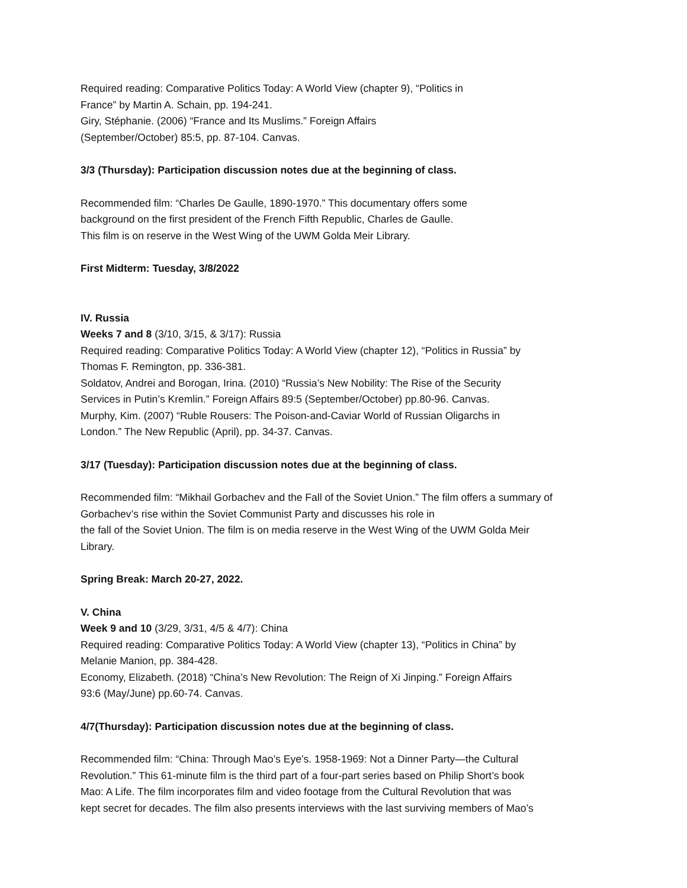Required reading: Comparative Politics Today: A World View (chapter 9), “Politics in
France” by Martin A. Schain, pp. 194-241.
Giry, Stéphanie. (2006) “France and Its Muslims.” Foreign Affairs
(September/October) 85:5, pp. 87-104. Canvas.
3/3 (Thursday): Participation discussion notes due at the beginning of class.
Recommended film: “Charles De Gaulle, 1890-1970.” This documentary offers some
background on the first president of the French Fifth Republic, Charles de Gaulle.
This film is on reserve in the West Wing of the UWM Golda Meir Library.
First Midterm: Tuesday, 3/8/2022
IV. Russia
Weeks 7 and 8 (3/10, 3/15, & 3/17): Russia
Required reading: Comparative Politics Today: A World View (chapter 12), “Politics in Russia” by
Thomas F. Remington, pp. 336-381.
Soldatov, Andrei and Borogan, Irina. (2010) “Russia’s New Nobility: The Rise of the Security
Services in Putin’s Kremlin.” Foreign Affairs 89:5 (September/October) pp.80-96. Canvas.
Murphy, Kim. (2007) “Ruble Rousers: The Poison-and-Caviar World of Russian Oligarchs in
London.” The New Republic (April), pp. 34-37. Canvas.
3/17 (Tuesday): Participation discussion notes due at the beginning of class.
Recommended film: “Mikhail Gorbachev and the Fall of the Soviet Union.” The film offers a summary of
Gorbachev’s rise within the Soviet Communist Party and discusses his role in
the fall of the Soviet Union. The film is on media reserve in the West Wing of the UWM Golda Meir
Library.
Spring Break: March 20-27, 2022.
V. China
Week 9 and 10 (3/29, 3/31, 4/5 & 4/7): China
Required reading: Comparative Politics Today: A World View (chapter 13), “Politics in China” by
Melanie Manion, pp. 384-428.
Economy, Elizabeth. (2018) “China’s New Revolution: The Reign of Xi Jinping.” Foreign Affairs
93:6 (May/June) pp.60-74. Canvas.
4/7(Thursday): Participation discussion notes due at the beginning of class.
Recommended film: “China: Through Mao’s Eye’s. 1958-1969: Not a Dinner Party—the Cultural
Revolution.” This 61-minute film is the third part of a four-part series based on Philip Short’s book
Mao: A Life. The film incorporates film and video footage from the Cultural Revolution that was
kept secret for decades. The film also presents interviews with the last surviving members of Mao’s